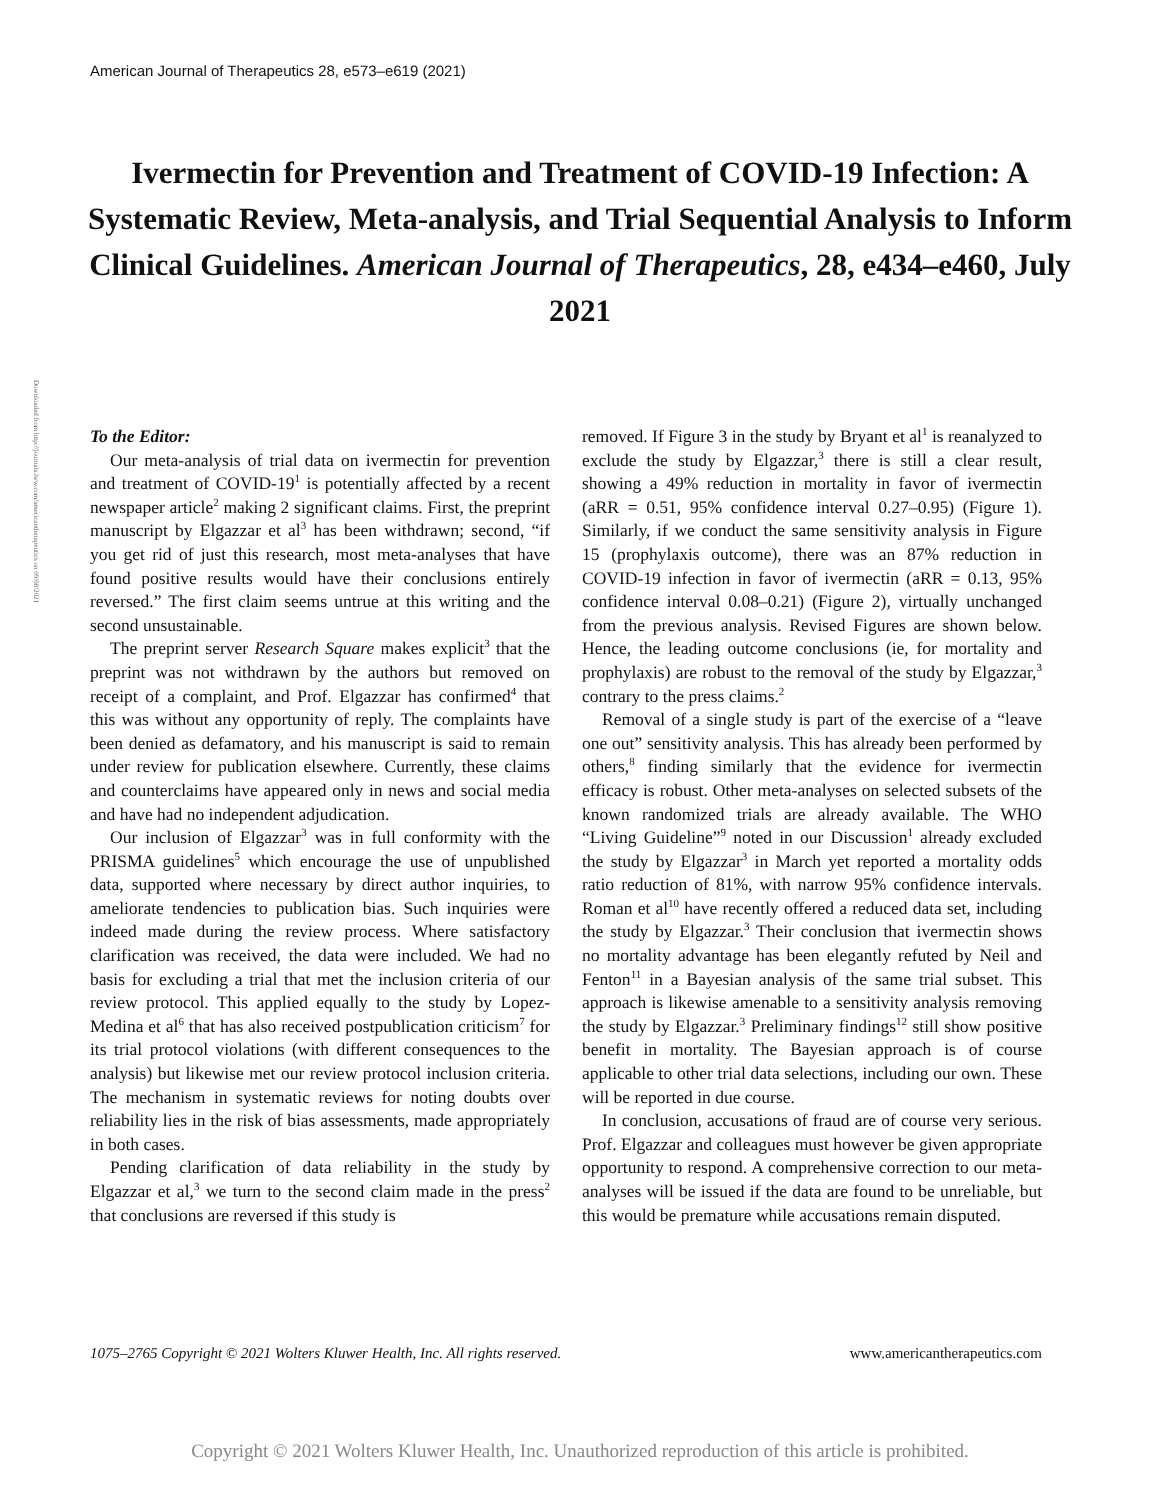American Journal of Therapeutics 28, e573–e619 (2021)
Ivermectin for Prevention and Treatment of COVID-19 Infection: A Systematic Review, Meta-analysis, and Trial Sequential Analysis to Inform Clinical Guidelines. American Journal of Therapeutics, 28, e434–e460, July 2021
Downloaded from http://journals.lww.com/americantherapeutics on 09/08/2021
To the Editor:
Our meta-analysis of trial data on ivermectin for prevention and treatment of COVID-19<sup>1</sup> is potentially affected by a recent newspaper article<sup>2</sup> making 2 significant claims. First, the preprint manuscript by Elgazzar et al<sup>3</sup> has been withdrawn; second, “if you get rid of just this research, most meta-analyses that have found positive results would have their conclusions entirely reversed.” The first claim seems untrue at this writing and the second unsustainable.
The preprint server Research Square makes explicit<sup>3</sup> that the preprint was not withdrawn by the authors but removed on receipt of a complaint, and Prof. Elgazzar has confirmed<sup>4</sup> that this was without any opportunity of reply. The complaints have been denied as defamatory, and his manuscript is said to remain under review for publication elsewhere. Currently, these claims and counterclaims have appeared only in news and social media and have had no independent adjudication.
Our inclusion of Elgazzar<sup>3</sup> was in full conformity with the PRISMA guidelines<sup>5</sup> which encourage the use of unpublished data, supported where necessary by direct author inquiries, to ameliorate tendencies to publication bias. Such inquiries were indeed made during the review process. Where satisfactory clarification was received, the data were included. We had no basis for excluding a trial that met the inclusion criteria of our review protocol. This applied equally to the study by Lopez-Medina et al<sup>6</sup> that has also received postpublication criticism<sup>7</sup> for its trial protocol violations (with different consequences to the analysis) but likewise met our review protocol inclusion criteria. The mechanism in systematic reviews for noting doubts over reliability lies in the risk of bias assessments, made appropriately in both cases.
Pending clarification of data reliability in the study by Elgazzar et al,<sup>3</sup> we turn to the second claim made in the press<sup>2</sup> that conclusions are reversed if this study is
removed. If Figure 3 in the study by Bryant et al<sup>1</sup> is reanalyzed to exclude the study by Elgazzar,<sup>3</sup> there is still a clear result, showing a 49% reduction in mortality in favor of ivermectin (aRR = 0.51, 95% confidence interval 0.27–0.95) (Figure 1). Similarly, if we conduct the same sensitivity analysis in Figure 15 (prophylaxis outcome), there was an 87% reduction in COVID-19 infection in favor of ivermectin (aRR = 0.13, 95% confidence interval 0.08–0.21) (Figure 2), virtually unchanged from the previous analysis. Revised Figures are shown below. Hence, the leading outcome conclusions (ie, for mortality and prophylaxis) are robust to the removal of the study by Elgazzar,<sup>3</sup> contrary to the press claims.<sup>2</sup>
Removal of a single study is part of the exercise of a “leave one out” sensitivity analysis. This has already been performed by others,<sup>8</sup> finding similarly that the evidence for ivermectin efficacy is robust. Other meta-analyses on selected subsets of the known randomized trials are already available. The WHO “Living Guideline”<sup>9</sup> noted in our Discussion<sup>1</sup> already excluded the study by Elgazzar<sup>3</sup> in March yet reported a mortality odds ratio reduction of 81%, with narrow 95% confidence intervals. Roman et al<sup>10</sup> have recently offered a reduced data set, including the study by Elgazzar.<sup>3</sup> Their conclusion that ivermectin shows no mortality advantage has been elegantly refuted by Neil and Fenton<sup>11</sup> in a Bayesian analysis of the same trial subset. This approach is likewise amenable to a sensitivity analysis removing the study by Elgazzar.<sup>3</sup> Preliminary findings<sup>12</sup> still show positive benefit in mortality. The Bayesian approach is of course applicable to other trial data selections, including our own. These will be reported in due course.
In conclusion, accusations of fraud are of course very serious. Prof. Elgazzar and colleagues must however be given appropriate opportunity to respond. A comprehensive correction to our meta-analyses will be issued if the data are found to be unreliable, but this would be premature while accusations remain disputed.
1075–2765 Copyright © 2021 Wolters Kluwer Health, Inc. All rights reserved. www.americantherapeutics.com
Copyright © 2021 Wolters Kluwer Health, Inc. Unauthorized reproduction of this article is prohibited.